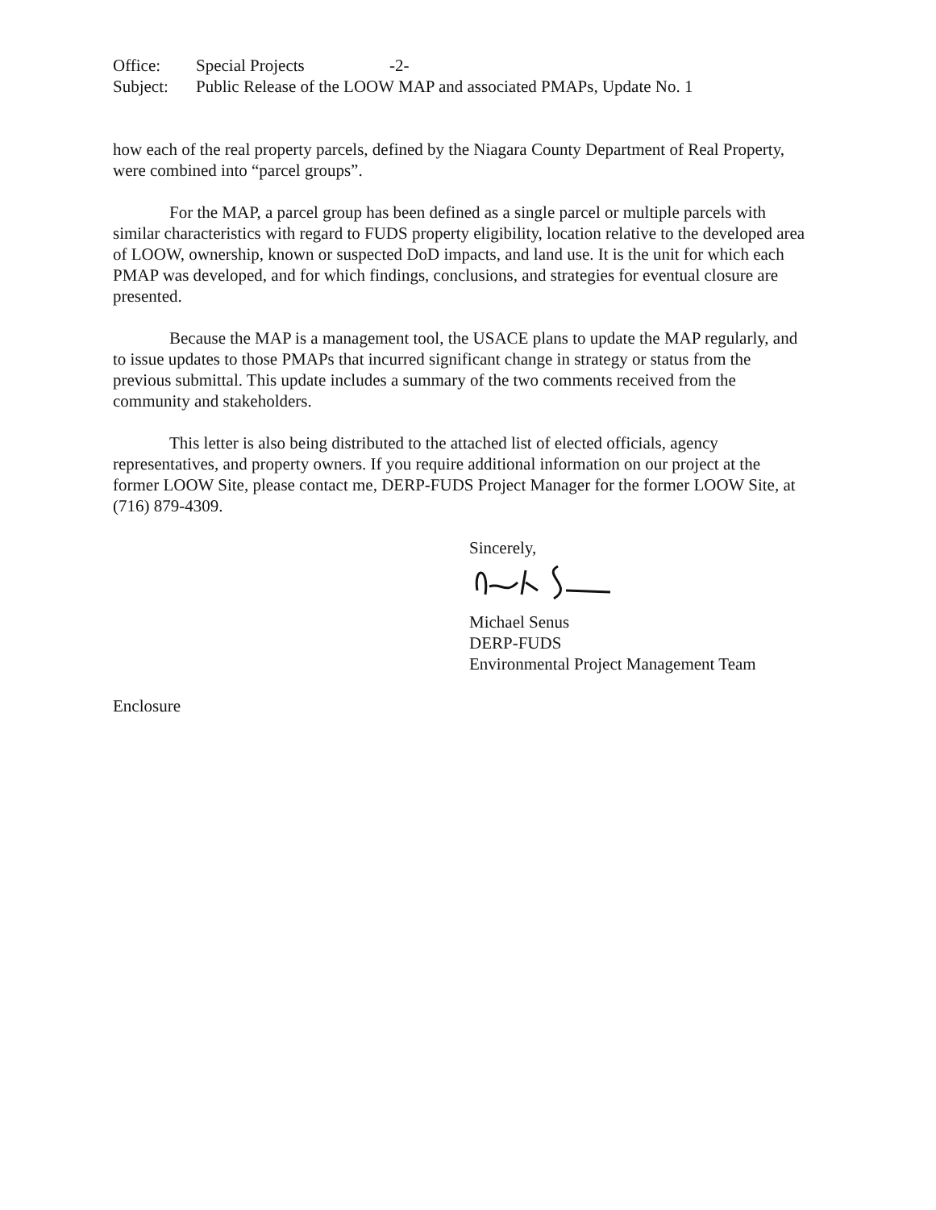Office: Special Projects -2-
Subject: Public Release of the LOOW MAP and associated PMAPs, Update No. 1
how each of the real property parcels, defined by the Niagara County Department of Real Property, were combined into “parcel groups”.
For the MAP, a parcel group has been defined as a single parcel or multiple parcels with similar characteristics with regard to FUDS property eligibility, location relative to the developed area of LOOW, ownership, known or suspected DoD impacts, and land use. It is the unit for which each PMAP was developed, and for which findings, conclusions, and strategies for eventual closure are presented.
Because the MAP is a management tool, the USACE plans to update the MAP regularly, and to issue updates to those PMAPs that incurred significant change in strategy or status from the previous submittal. This update includes a summary of the two comments received from the community and stakeholders.
This letter is also being distributed to the attached list of elected officials, agency representatives, and property owners. If you require additional information on our project at the former LOOW Site, please contact me, DERP-FUDS Project Manager for the former LOOW Site, at (716) 879-4309.
Sincerely,
Michael Senus
DERP-FUDS
Environmental Project Management Team
Enclosure